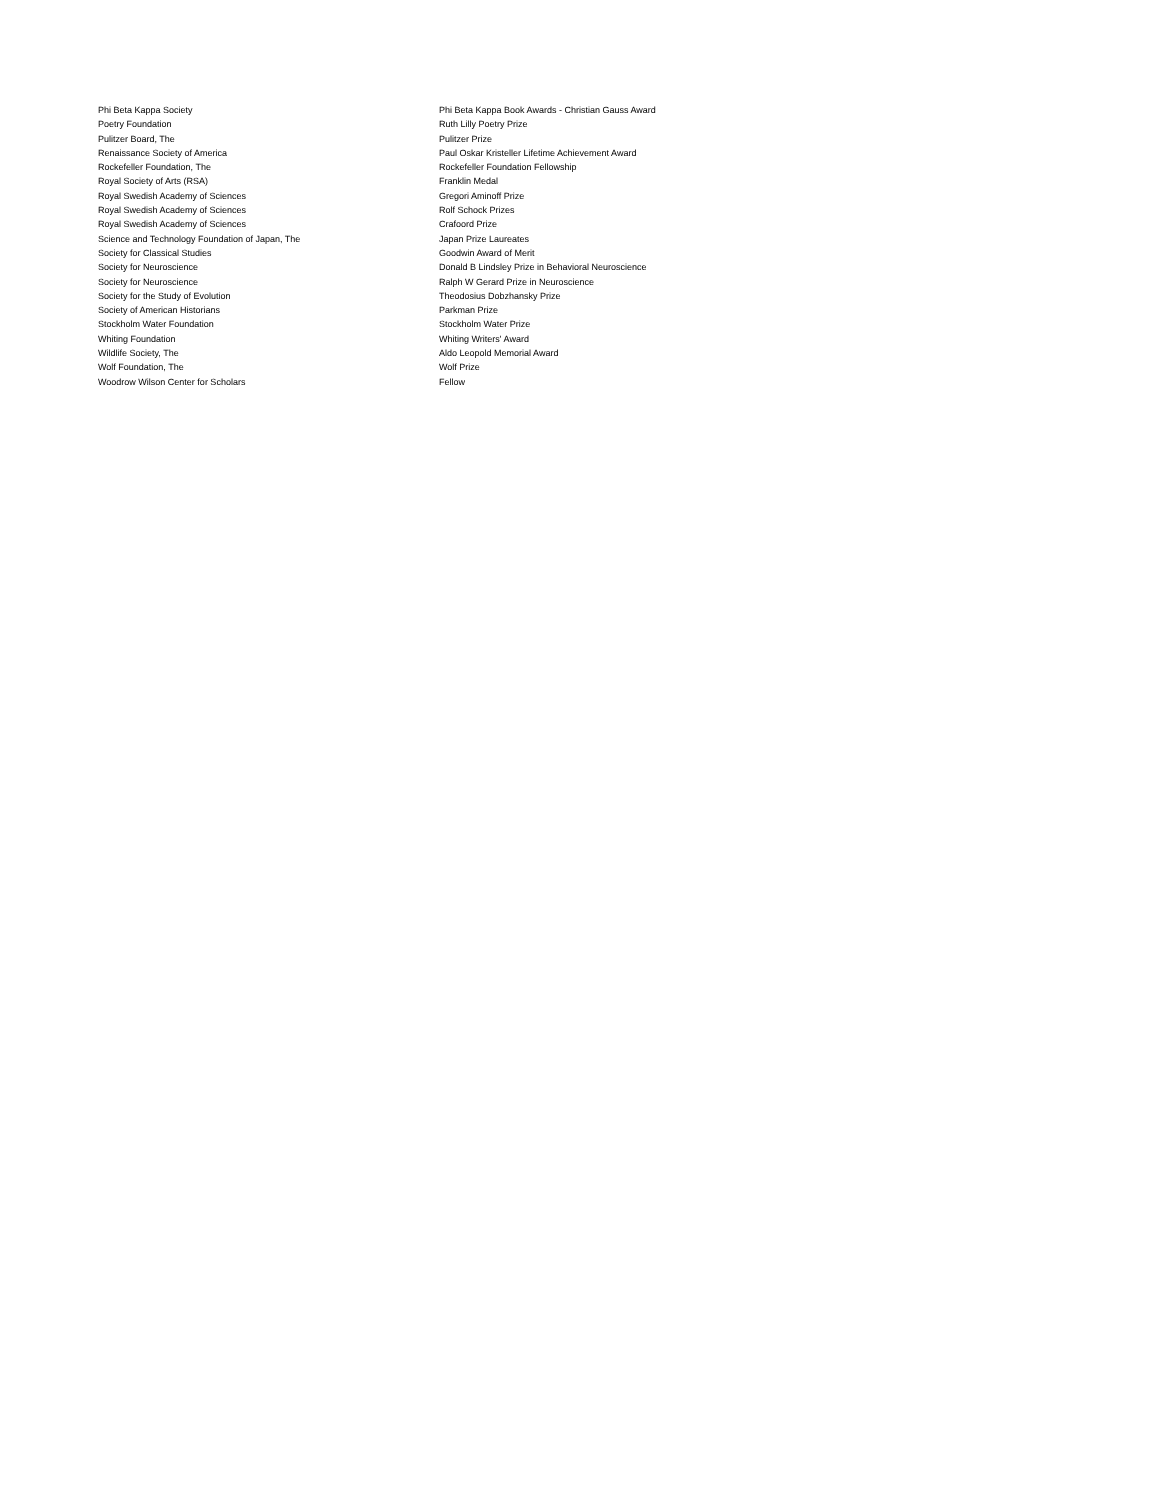| Phi Beta Kappa Society | Phi Beta Kappa Book Awards - Christian Gauss Award |
| Poetry Foundation | Ruth Lilly Poetry Prize |
| Pulitzer Board, The | Pulitzer Prize |
| Renaissance Society of America | Paul Oskar Kristeller Lifetime Achievement Award |
| Rockefeller Foundation, The | Rockefeller Foundation Fellowship |
| Royal Society of Arts (RSA) | Franklin Medal |
| Royal Swedish Academy of Sciences | Gregori Aminoff Prize |
| Royal Swedish Academy of Sciences | Rolf Schock Prizes |
| Royal Swedish Academy of Sciences | Crafoord Prize |
| Science and Technology Foundation of Japan, The | Japan Prize Laureates |
| Society for Classical Studies | Goodwin Award of Merit |
| Society for Neuroscience | Donald B Lindsley Prize in Behavioral Neuroscience |
| Society for Neuroscience | Ralph W Gerard Prize in Neuroscience |
| Society for the Study of Evolution | Theodosius Dobzhansky Prize |
| Society of American Historians | Parkman Prize |
| Stockholm Water Foundation | Stockholm Water Prize |
| Whiting Foundation | Whiting Writers' Award |
| Wildlife Society, The | Aldo Leopold Memorial Award |
| Wolf Foundation, The | Wolf Prize |
| Woodrow Wilson Center for Scholars | Fellow |